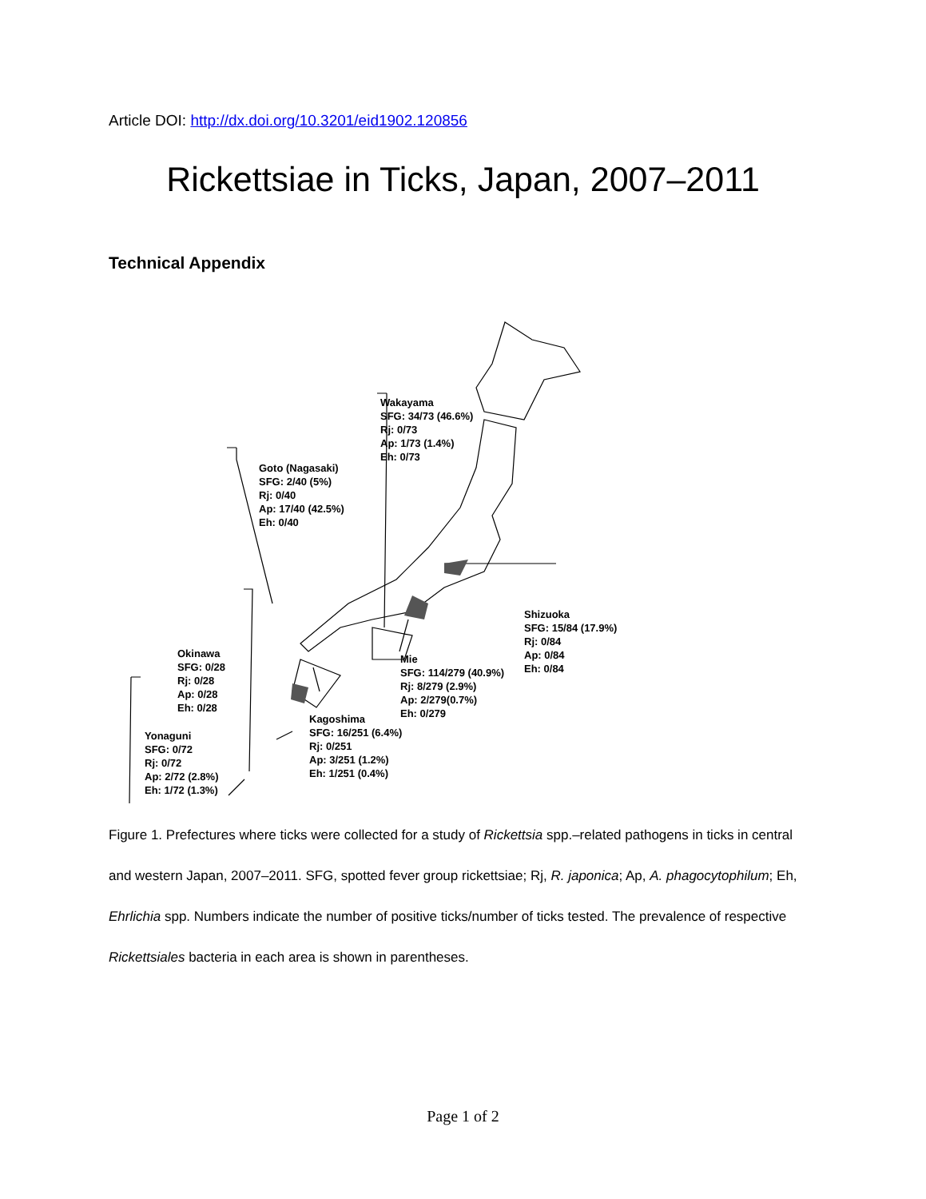Article DOI: http://dx.doi.org/10.3201/eid1902.120856
Rickettsiae in Ticks, Japan, 2007–2011
Technical Appendix
Wakayama
SFG: 34/73 (46.6%)
Rj: 0/73
Ap: 1/73 (1.4%)
Eh: 0/73
Goto (Nagasaki)
SFG: 2/40 (5%)
Rj: 0/40
Ap: 17/40 (42.5%)
Eh: 0/40
Shizuoka
SFG: 15/84 (17.9%)
Rj: 0/84
Ap: 0/84
Eh: 0/84
Okinawa
SFG: 0/28
Rj: 0/28
Ap: 0/28
Eh: 0/28
Mie
SFG: 114/279 (40.9%)
Rj: 8/279 (2.9%)
Ap: 2/279(0.7%)
Eh: 0/279
Kagoshima
SFG: 16/251 (6.4%)
Rj: 0/251
Ap: 3/251 (1.2%)
Eh: 1/251 (0.4%)
Yonaguni
SFG: 0/72
Rj: 0/72
Ap: 2/72 (2.8%)
Eh: 1/72 (1.3%)
Figure 1. Prefectures where ticks were collected for a study of Rickettsia spp.–related pathogens in ticks in central and western Japan, 2007–2011. SFG, spotted fever group rickettsiae; Rj, R. japonica; Ap, A. phagocytophilum; Eh, Ehrlichia spp. Numbers indicate the number of positive ticks/number of ticks tested. The prevalence of respective Rickettsiales bacteria in each area is shown in parentheses.
Page 1 of 2